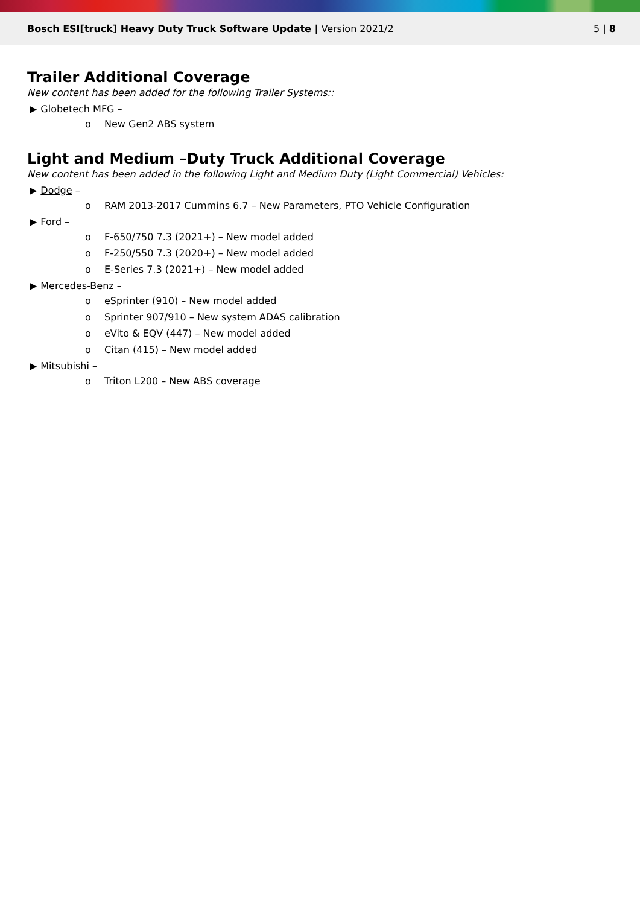Bosch ESI[truck] Heavy Duty Truck Software Update | Version 2021/2
5 | 8
Trailer Additional Coverage
New content has been added for the following Trailer Systems::
▶ Globetech MFG –
o New Gen2 ABS system
Light and Medium –Duty Truck Additional Coverage
New content has been added in the following Light and Medium Duty (Light Commercial) Vehicles:
▶ Dodge –
o RAM 2013-2017 Cummins 6.7 – New Parameters, PTO Vehicle Configuration
▶ Ford –
o F-650/750 7.3 (2021+) – New model added
o F-250/550 7.3 (2020+) – New model added
o E-Series 7.3 (2021+) – New model added
▶ Mercedes-Benz –
o eSprinter (910) – New model added
o Sprinter 907/910 – New system ADAS calibration
o eVito & EQV (447) – New model added
o Citan (415) – New model added
▶ Mitsubishi –
o Triton L200 – New ABS coverage